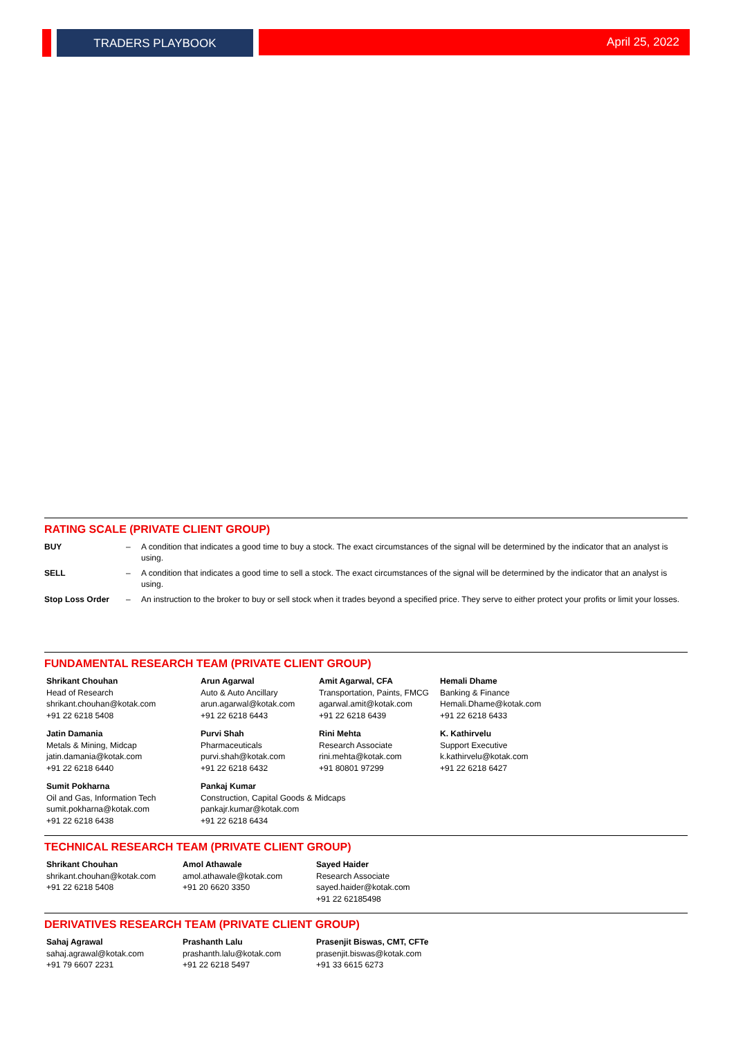TRADERS PLAYBOOK April 25, 2022
RATING SCALE (PRIVATE CLIENT GROUP)
| BUY | – | A condition that indicates a good time to buy a stock. The exact circumstances of the signal will be determined by the indicator that an analyst is using. |
| SELL | – | A condition that indicates a good time to sell a stock. The exact circumstances of the signal will be determined by the indicator that an analyst is using. |
| Stop Loss Order | – | An instruction to the broker to buy or sell stock when it trades beyond a specified price. They serve to either protect your profits or limit your losses. |
FUNDAMENTAL RESEARCH TEAM (PRIVATE CLIENT GROUP)
| Shrikant Chouhan Head of Research shrikant.chouhan@kotak.com +91 22 6218 5408 | Arun Agarwal Auto & Auto Ancillary arun.agarwal@kotak.com +91 22 6218 6443 | Amit Agarwal, CFA Transportation, Paints, FMCG agarwal.amit@kotak.com +91 22 6218 6439 | Hemali Dhame Banking & Finance Hemali.Dhame@kotak.com +91 22 6218 6433 |
| Jatin Damania Metals & Mining, Midcap jatin.damania@kotak.com +91 22 6218 6440 | Purvi Shah Pharmaceuticals purvi.shah@kotak.com +91 22 6218 6432 | Rini Mehta Research Associate rini.mehta@kotak.com +91 80801 97299 | K. Kathirvelu Support Executive k.kathirvelu@kotak.com +91 22 6218 6427 |
| Sumit Pokharna Oil and Gas, Information Tech sumit.pokharna@kotak.com +91 22 6218 6438 | Pankaj Kumar Construction, Capital Goods & Midcaps pankajr.kumar@kotak.com +91 22 6218 6434 | | |
TECHNICAL RESEARCH TEAM (PRIVATE CLIENT GROUP)
| Shrikant Chouhan shrikant.chouhan@kotak.com +91 22 6218 5408 | Amol Athawale amol.athawale@kotak.com +91 20 6620 3350 | Sayed Haider Research Associate sayed.haider@kotak.com +91 22 62185498 |
DERIVATIVES RESEARCH TEAM (PRIVATE CLIENT GROUP)
| Sahaj Agrawal sahaj.agrawal@kotak.com +91 79 6607 2231 | Prashanth Lalu prashanth.lalu@kotak.com +91 22 6218 5497 | Prasenjit Biswas, CMT, CFTe prasenjit.biswas@kotak.com +91 33 6615 6273 |